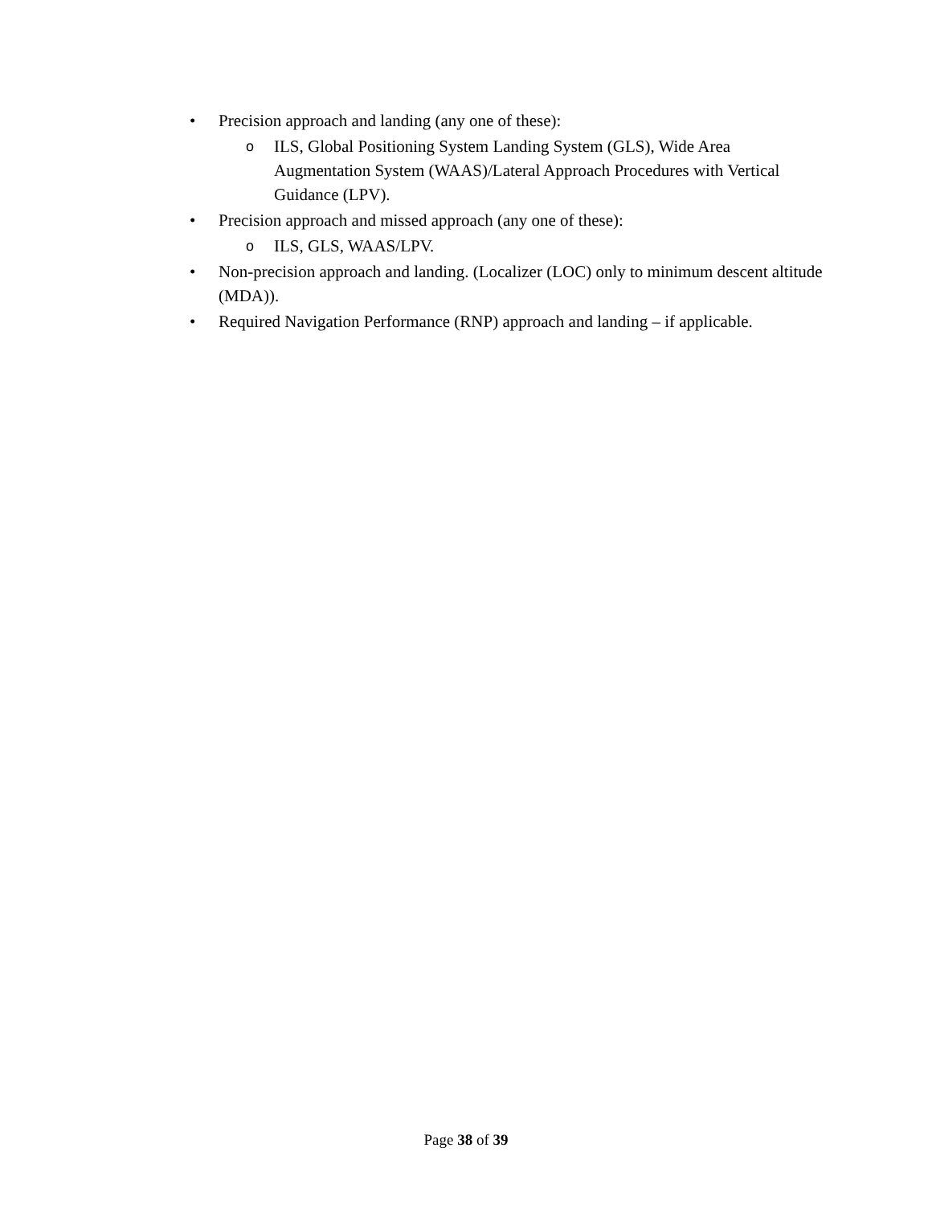• Precision approach and landing (any one of these):
o ILS, Global Positioning System Landing System (GLS), Wide Area Augmentation System (WAAS)/Lateral Approach Procedures with Vertical Guidance (LPV).
• Precision approach and missed approach (any one of these):
o ILS, GLS, WAAS/LPV.
• Non-precision approach and landing. (Localizer (LOC) only to minimum descent altitude (MDA)).
• Required Navigation Performance (RNP) approach and landing – if applicable.
Page 38 of 39